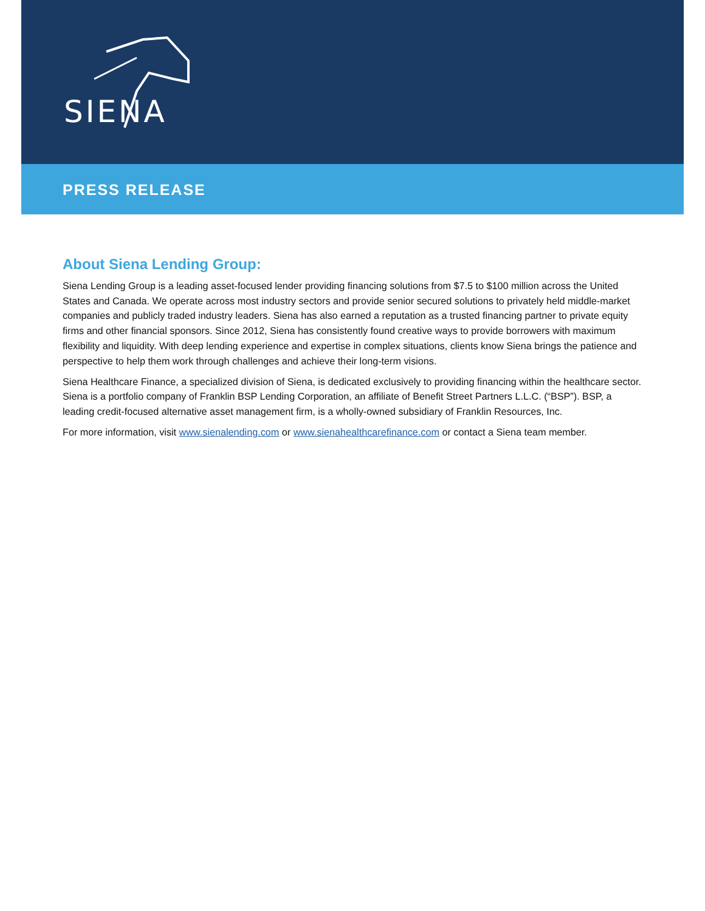SIENA
PRESS RELEASE
About Siena Lending Group:
Siena Lending Group is a leading asset-focused lender providing financing solutions from $7.5 to $100 million across the United States and Canada. We operate across most industry sectors and provide senior secured solutions to privately held middle-market companies and publicly traded industry leaders. Siena has also earned a reputation as a trusted financing partner to private equity firms and other financial sponsors. Since 2012, Siena has consistently found creative ways to provide borrowers with maximum flexibility and liquidity. With deep lending experience and expertise in complex situations, clients know Siena brings the patience and perspective to help them work through challenges and achieve their long-term visions.
Siena Healthcare Finance, a specialized division of Siena, is dedicated exclusively to providing financing within the healthcare sector. Siena is a portfolio company of Franklin BSP Lending Corporation, an affiliate of Benefit Street Partners L.L.C. (“BSP”). BSP, a leading credit-focused alternative asset management firm, is a wholly-owned subsidiary of Franklin Resources, Inc.
For more information, visit www.sienalending.com or www.sienahealthcarefinance.com or contact a Siena team member.